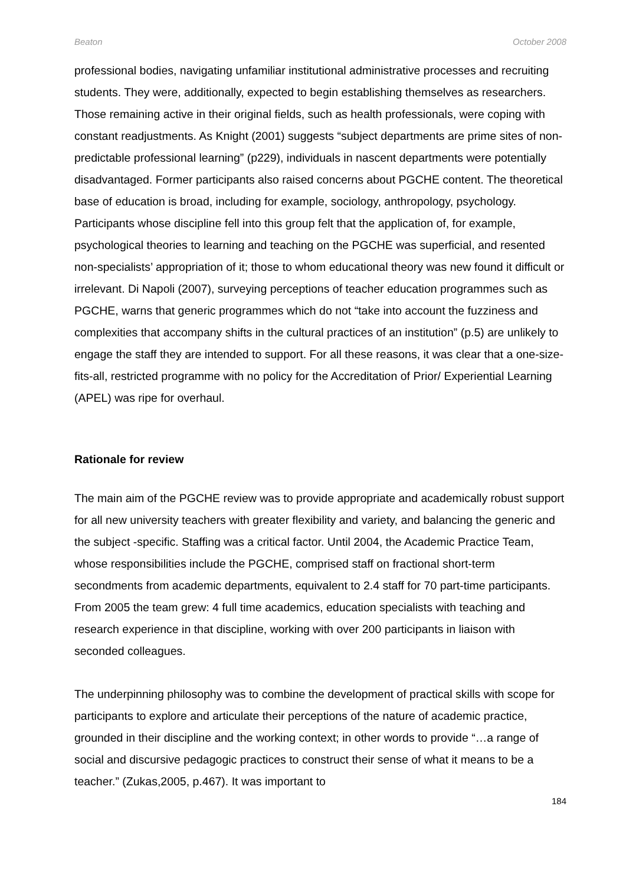Beaton October 2008
professional bodies, navigating unfamiliar institutional administrative processes and recruiting students. They were, additionally, expected to begin establishing themselves as researchers. Those remaining active in their original fields, such as health professionals, were coping with constant readjustments. As Knight (2001) suggests “subject departments are prime sites of non-predictable professional learning” (p229), individuals in nascent departments were potentially disadvantaged. Former participants also raised concerns about PGCHE content. The theoretical base of education is broad, including for example, sociology, anthropology, psychology. Participants whose discipline fell into this group felt that the application of, for example, psychological theories to learning and teaching on the PGCHE was superficial, and resented non-specialists’ appropriation of it; those to whom educational theory was new found it difficult or irrelevant. Di Napoli (2007), surveying perceptions of teacher education programmes such as PGCHE, warns that generic programmes which do not “take into account the fuzziness and complexities that accompany shifts in the cultural practices of an institution” (p.5) are unlikely to engage the staff they are intended to support. For all these reasons, it was clear that a one-size-fits-all, restricted programme with no policy for the Accreditation of Prior/ Experiential Learning (APEL) was ripe for overhaul.
Rationale for review
The main aim of the PGCHE review was to provide appropriate and academically robust support for all new university teachers with greater flexibility and variety, and balancing the generic and the subject -specific. Staffing was a critical factor. Until 2004, the Academic Practice Team, whose responsibilities include the PGCHE, comprised staff on fractional short-term secondments from academic departments, equivalent to 2.4 staff for 70 part-time participants. From 2005 the team grew: 4 full time academics, education specialists with teaching and research experience in that discipline, working with over 200 participants in liaison with seconded colleagues.
The underpinning philosophy was to combine the development of practical skills with scope for participants to explore and articulate their perceptions of the nature of academic practice, grounded in their discipline and the working context; in other words to provide “…a range of social and discursive pedagogic practices to construct their sense of what it means to be a teacher.” (Zukas,2005, p.467). It was important to
184